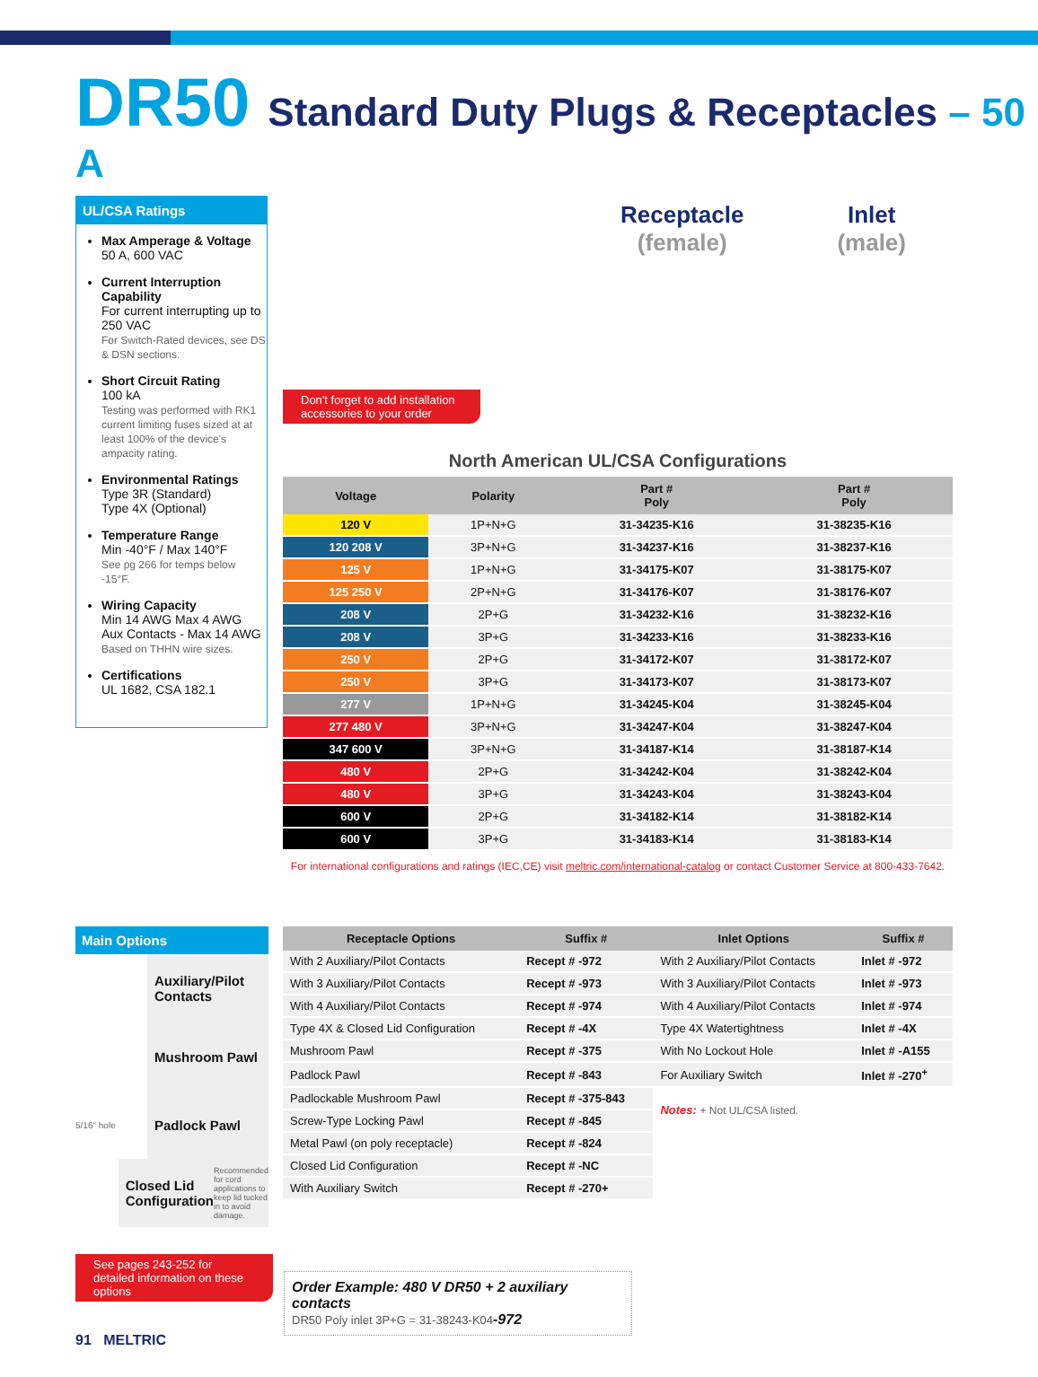DR50 Standard Duty Plugs & Receptacles – 50 A
UL/CSA Ratings
Max Amperage & Voltage
50 A, 600 VAC
Current Interruption Capability
For current interrupting up to 250 VAC
For Switch-Rated devices, see DS & DSN sections.
Short Circuit Rating
100 kA
Testing was performed with RK1 current limiting fuses sized at at least 100% of the device's ampacity rating.
Environmental Ratings
Type 3R (Standard)
Type 4X (Optional)
Temperature Range
Min -40°F / Max 140°F
See pg 266 for temps below -15°F.
Wiring Capacity
Min 14 AWG Max 4 AWG
Aux Contacts - Max 14 AWG
Based on THHN wire sizes.
Certifications
UL 1682, CSA 182.1
Receptacle
(female)
Inlet
(male)
Don't forget to add installation accessories to your order
North American UL/CSA Configurations
| Voltage | Polarity | Part # Poly | Part # Poly |
| --- | --- | --- | --- |
| 120 V | 1P+N+G | 31-34235-K16 | 31-38235-K16 |
| 120 208 V | 3P+N+G | 31-34237-K16 | 31-38237-K16 |
| 125 V | 1P+N+G | 31-34175-K07 | 31-38175-K07 |
| 125 250 V | 2P+N+G | 31-34176-K07 | 31-38176-K07 |
| 208 V | 2P+G | 31-34232-K16 | 31-38232-K16 |
| 208 V | 3P+G | 31-34233-K16 | 31-38233-K16 |
| 250 V | 2P+G | 31-34172-K07 | 31-38172-K07 |
| 250 V | 3P+G | 31-34173-K07 | 31-38173-K07 |
| 277 V | 1P+N+G | 31-34245-K04 | 31-38245-K04 |
| 277 480 V | 3P+N+G | 31-34247-K04 | 31-38247-K04 |
| 347 600 V | 3P+N+G | 31-34187-K14 | 31-38187-K14 |
| 480 V | 2P+G | 31-34242-K04 | 31-38242-K04 |
| 480 V | 3P+G | 31-34243-K04 | 31-38243-K04 |
| 600 V | 2P+G | 31-34182-K14 | 31-38182-K14 |
| 600 V | 3P+G | 31-34183-K14 | 31-38183-K14 |
For international configurations and ratings (IEC,CE) visit meltric.com/international-catalog or contact Customer Service at 800-433-7642.
Main Options
Auxiliary/Pilot Contacts
Mushroom Pawl
5/16" hole
Padlock Pawl
Closed Lid Configuration
Recommended for cord applications to keep lid tucked in to avoid damage.
See pages 243-252 for detailed information on these options
| Receptacle Options | Suffix # | Inlet Options | Suffix # |
| --- | --- | --- | --- |
| With 2 Auxiliary/Pilot Contacts | Recept # -972 | With 2 Auxiliary/Pilot Contacts | Inlet # -972 |
| With 3 Auxiliary/Pilot Contacts | Recept # -973 | With 3 Auxiliary/Pilot Contacts | Inlet # -973 |
| With 4 Auxiliary/Pilot Contacts | Recept # -974 | With 4 Auxiliary/Pilot Contacts | Inlet # -974 |
| Type 4X & Closed Lid Configuration | Recept # -4X | Type 4X Watertightness | Inlet # -4X |
| Mushroom Pawl | Recept # -375 | With No Lockout Hole | Inlet # -A155 |
| Padlock Pawl | Recept # -843 | For Auxiliary Switch | Inlet # -270<sup>+</sup> |
| Padlockable Mushroom Pawl | Recept # -375-843 | Notes: + Not UL/CSA listed. | |
| Screw-Type Locking Pawl | Recept # -845 | | |
| Metal Pawl (on poly receptacle) | Recept # -824 | | |
| Closed Lid Configuration | Recept # -NC | | |
| With Auxiliary Switch | Recept # -270+ | | |
Order Example: 480 V DR50 + 2 auxiliary contacts
DR50 Poly inlet 3P+G = 31-38243-K04-972
91 MELTRIC